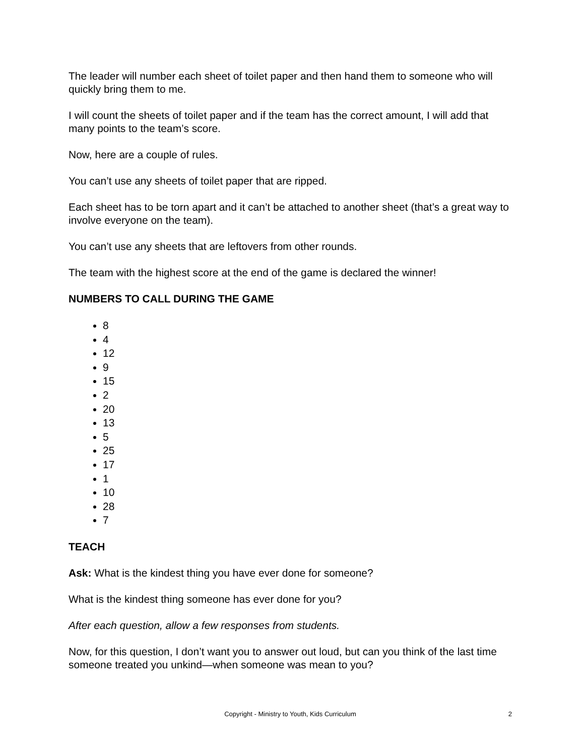The leader will number each sheet of toilet paper and then hand them to someone who will quickly bring them to me.
I will count the sheets of toilet paper and if the team has the correct amount, I will add that many points to the team’s score.
Now, here are a couple of rules.
You can’t use any sheets of toilet paper that are ripped.
Each sheet has to be torn apart and it can’t be attached to another sheet (that’s a great way to involve everyone on the team).
You can’t use any sheets that are leftovers from other rounds.
The team with the highest score at the end of the game is declared the winner!
NUMBERS TO CALL DURING THE GAME
8
4
12
9
15
2
20
13
5
25
17
1
10
28
7
TEACH
Ask: What is the kindest thing you have ever done for someone?
What is the kindest thing someone has ever done for you?
After each question, allow a few responses from students.
Now, for this question, I don’t want you to answer out loud, but can you think of the last time someone treated you unkind—when someone was mean to you?
Copyright - Ministry to Youth, Kids Curriculum
2